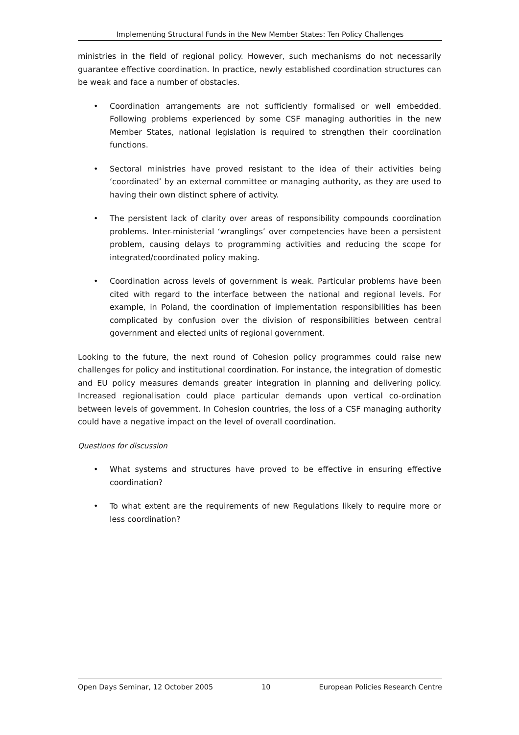Implementing Structural Funds in the New Member States: Ten Policy Challenges
ministries in the field of regional policy. However, such mechanisms do not necessarily guarantee effective coordination. In practice, newly established coordination structures can be weak and face a number of obstacles.
• Coordination arrangements are not sufficiently formalised or well embedded. Following problems experienced by some CSF managing authorities in the new Member States, national legislation is required to strengthen their coordination functions.
• Sectoral ministries have proved resistant to the idea of their activities being ‘coordinated’ by an external committee or managing authority, as they are used to having their own distinct sphere of activity.
• The persistent lack of clarity over areas of responsibility compounds coordination problems. Inter-ministerial ‘wranglings’ over competencies have been a persistent problem, causing delays to programming activities and reducing the scope for integrated/coordinated policy making.
• Coordination across levels of government is weak. Particular problems have been cited with regard to the interface between the national and regional levels. For example, in Poland, the coordination of implementation responsibilities has been complicated by confusion over the division of responsibilities between central government and elected units of regional government.
Looking to the future, the next round of Cohesion policy programmes could raise new challenges for policy and institutional coordination. For instance, the integration of domestic and EU policy measures demands greater integration in planning and delivering policy. Increased regionalisation could place particular demands upon vertical co-ordination between levels of government. In Cohesion countries, the loss of a CSF managing authority could have a negative impact on the level of overall coordination.
Questions for discussion
• What systems and structures have proved to be effective in ensuring effective coordination?
• To what extent are the requirements of new Regulations likely to require more or less coordination?
Open Days Seminar, 12 October 2005 10 European Policies Research Centre